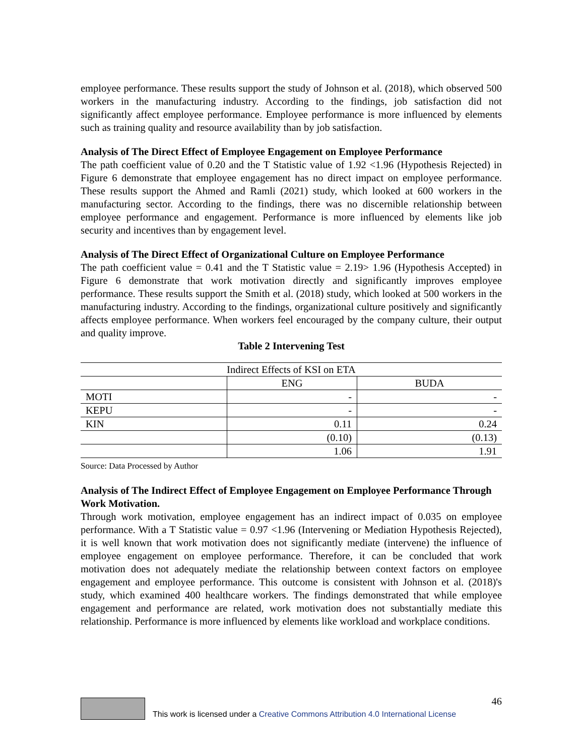employee performance. These results support the study of Johnson et al. (2018), which observed 500 workers in the manufacturing industry. According to the findings, job satisfaction did not significantly affect employee performance. Employee performance is more influenced by elements such as training quality and resource availability than by job satisfaction.
Analysis of The Direct Effect of Employee Engagement on Employee Performance
The path coefficient value of 0.20 and the T Statistic value of 1.92 <1.96 (Hypothesis Rejected) in Figure 6 demonstrate that employee engagement has no direct impact on employee performance. These results support the Ahmed and Ramli (2021) study, which looked at 600 workers in the manufacturing sector. According to the findings, there was no discernible relationship between employee performance and engagement. Performance is more influenced by elements like job security and incentives than by engagement level.
Analysis of The Direct Effect of Organizational Culture on Employee Performance
The path coefficient value = 0.41 and the T Statistic value = 2.19> 1.96 (Hypothesis Accepted) in Figure 6 demonstrate that work motivation directly and significantly improves employee performance. These results support the Smith et al. (2018) study, which looked at 500 workers in the manufacturing industry. According to the findings, organizational culture positively and significantly affects employee performance. When workers feel encouraged by the company culture, their output and quality improve.
Table 2 Intervening Test
| Indirect Effects of KSI on ETA | | |
| --- | --- | --- |
| | ENG | BUDA |
| MOTI | - | - |
| KEPU | - | - |
| KIN | 0.11 | 0.24 |
| | (0.10) | (0.13) |
| | 1.06 | 1.91 |
Source: Data Processed by Author
Analysis of The Indirect Effect of Employee Engagement on Employee Performance Through Work Motivation.
Through work motivation, employee engagement has an indirect impact of 0.035 on employee performance. With a T Statistic value = 0.97 <1.96 (Intervening or Mediation Hypothesis Rejected), it is well known that work motivation does not significantly mediate (intervene) the influence of employee engagement on employee performance. Therefore, it can be concluded that work motivation does not adequately mediate the relationship between context factors on employee engagement and employee performance. This outcome is consistent with Johnson et al. (2018)'s study, which examined 400 healthcare workers. The findings demonstrated that while employee engagement and performance are related, work motivation does not substantially mediate this relationship. Performance is more influenced by elements like workload and workplace conditions.
46
This work is licensed under a Creative Commons Attribution 4.0 International License